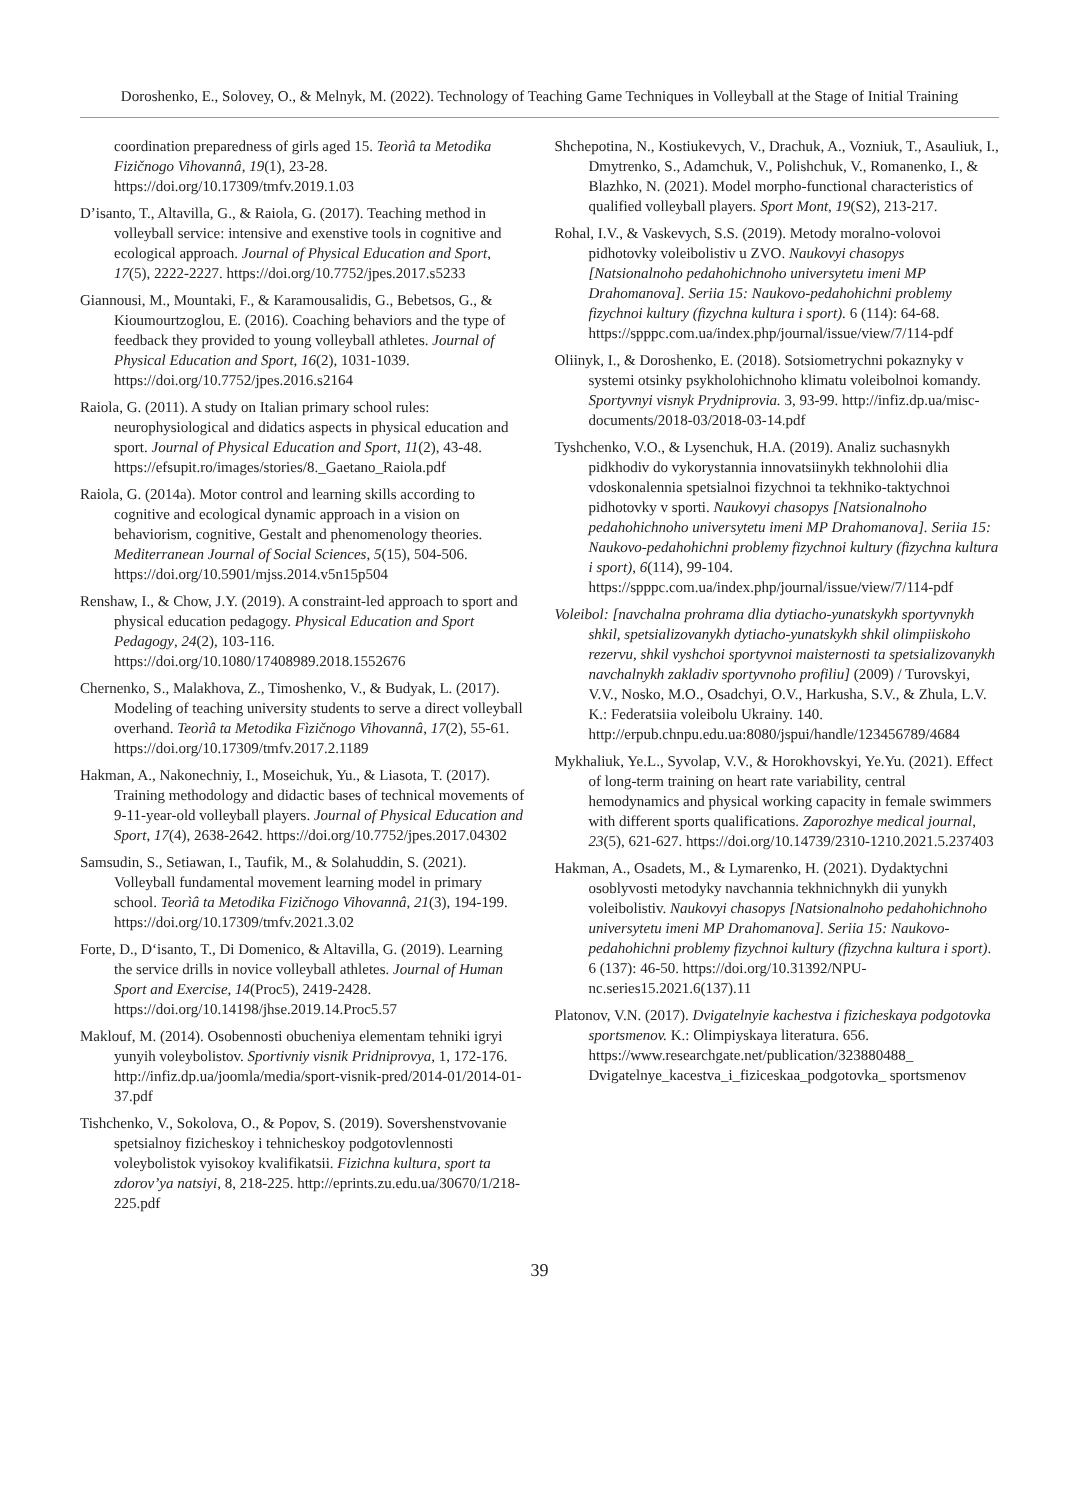Doroshenko, E., Solovey, O., & Melnyk, M. (2022). Technology of Teaching Game Techniques in Volleyball at the Stage of Initial Training
coordination preparedness of girls aged 15. Teorìâ ta Metodika Fizičnogo Vihovannâ, 19(1), 23-28. https://doi.org/10.17309/tmfv.2019.1.03
D’isanto, T., Altavilla, G., & Raiola, G. (2017). Teaching method in volleyball service: intensive and exenstive tools in cognitive and ecological approach. Journal of Physical Education and Sport, 17(5), 2222-2227. https://doi.org/10.7752/jpes.2017.s5233
Giannousi, M., Mountaki, F., & Karamousalidis, G., Bebetsos, G., & Kioumourtzoglou, E. (2016). Coaching behaviors and the type of feedback they provided to young volleyball athletes. Journal of Physical Education and Sport, 16(2), 1031-1039. https://doi.org/10.7752/jpes.2016.s2164
Raiola, G. (2011). A study on Italian primary school rules: neurophysiological and didatics aspects in physical education and sport. Journal of Physical Education and Sport, 11(2), 43-48. https://efsupit.ro/images/stories/8._Gaetano_Raiola.pdf
Raiola, G. (2014a). Motor control and learning skills according to cognitive and ecological dynamic approach in a vision on behaviorism, cognitive, Gestalt and phenomenology theories. Mediterranean Journal of Social Sciences, 5(15), 504-506. https://doi.org/10.5901/mjss.2014.v5n15p504
Renshaw, I., & Chow, J.Y. (2019). A constraint-led approach to sport and physical education pedagogy. Physical Education and Sport Pedagogy, 24(2), 103-116. https://doi.org/10.1080/17408989.2018.1552676
Chernenko, S., Malakhova, Z., Timoshenko, V., & Budyak, L. (2017). Modeling of teaching university students to serve a direct volleyball overhand. Teorìâ ta Metodika Fìzičnogo Vihovannâ, 17(2), 55-61. https://doi.org/10.17309/tmfv.2017.2.1189
Hakman, A., Nakonechniy, I., Moseichuk, Yu., & Liasota, T. (2017). Training methodology and didactic bases of technical movements of 9-11-year-old volleyball players. Journal of Physical Education and Sport, 17(4), 2638-2642. https://doi.org/10.7752/jpes.2017.04302
Samsudin, S., Setiawan, I., Taufik, M., & Solahuddin, S. (2021). Volleyball fundamental movement learning model in primary school. Teorìâ ta Metodika Fizičnogo Vihovannâ, 21(3), 194-199. https://doi.org/10.17309/tmfv.2021.3.02
Forte, D., D‘isanto, T., Di Domenico, & Altavilla, G. (2019). Learning the service drills in novice volleyball athletes. Journal of Human Sport and Exercise, 14(Proc5), 2419-2428. https://doi.org/10.14198/jhse.2019.14.Proc5.57
Maklouf, M. (2014). Osobennosti obucheniya elementam tehniki igryi yunyih voleybolistov. Sportivniy visnik Pridniprovya, 1, 172-176. http://infiz.dp.ua/joomla/media/sport-visnik-pred/2014-01/2014-01-37.pdf
Tishchenko, V., Sokolova, O., & Popov, S. (2019). Sovershenstvovanie spetsialnoy fizicheskoy i tehnicheskoy podgotovlennosti voleybolistok vyisokoy kvalifikatsii. Fizichna kultura, sport ta zdorov’ya natsiyi, 8, 218-225. http://eprints.zu.edu.ua/30670/1/218-225.pdf
Shchepotina, N., Kostiukevych, V., Drachuk, A., Vozniuk, T., Asauliuk, I., Dmytrenko, S., Adamchuk, V., Polishchuk, V., Romanenko, I., & Blazhko, N. (2021). Model morpho-functional characteristics of qualified volleyball players. Sport Mont, 19(S2), 213-217.
Rohal, I.V., & Vaskevych, S.S. (2019). Metody moralno-volovoi pidhotovky voleibolistiv u ZVO. Naukovyi chasopys [Natsionalnoho pedahohichnoho universytetu imeni MP Drahomanova]. Seriia 15: Naukovo-pedahohichni problemy fizychnoi kultury (fizychna kultura i sport). 6 (114): 64-68. https://spppc.com.ua/index.php/journal/issue/view/7/114-pdf
Oliinyk, I., & Doroshenko, E. (2018). Sotsiometrychni pokaznyky v systemi otsinky psykholohichnoho klimatu voleibolnoi komandy. Sportyvnyi visnyk Prydniprovia. 3, 93-99. http://infiz.dp.ua/misc-documents/2018-03/2018-03-14.pdf
Tyshchenko, V.O., & Lysenchuk, H.A. (2019). Analiz suchasnykh pidkhodiv do vykorystannia innovatsiinykh tekhnolohii dlia vdoskonalennia spetsialnoi fizychnoi ta tekhniko-taktychnoi pidhotovky v sporti. Naukovyi chasopys [Natsionalnoho pedahohichnoho universytetu imeni MP Drahomanova]. Seriia 15: Naukovo-pedahohichni problemy fizychnoi kultury (fizychna kultura i sport), 6(114), 99-104. https://spppc.com.ua/index.php/journal/issue/view/7/114-pdf
Voleibol: [navchalna prohrama dlia dytiacho-yunatskykh sportyvnykh shkil, spetsializovanykh dytiacho-yunatskykh shkil olimpiiskoho rezervu, shkil vyshchoi sportyvnoi maisternosti ta spetsializovanykh navchalnykh zakladiv sportyvnoho profiliu] (2009) / Turovskyi, V.V., Nosko, M.O., Osadchyi, O.V., Harkusha, S.V., & Zhula, L.V. K.: Federatsiia voleibolu Ukrainy. 140. http://erpub.chnpu.edu.ua:8080/jspui/handle/123456789/4684
Mykhaliuk, Ye.L., Syvolap, V.V., & Horokhovskyi, Ye.Yu. (2021). Effect of long-term training on heart rate variability, central hemodynamics and physical working capacity in female swimmers with different sports qualifications. Zaporozhye medical journal, 23(5), 621-627. https://doi.org/10.14739/2310-1210.2021.5.237403
Hakman, A., Osadets, M., & Lymarenko, H. (2021). Dydaktychni osoblyvosti metodyky navchannia tekhnichnykh dii yunykh voleibolistiv. Naukovyi chasopys [Natsionalnoho pedahohichnoho universytetu imeni MP Drahomanova]. Seriia 15: Naukovo-pedahohichni problemy fizychnoi kultury (fizychna kultura i sport). 6 (137): 46-50. https://doi.org/10.31392/NPU-nc.series15.2021.6(137).11
Platonov, V.N. (2017). Dvigatelnyie kachestva i fizicheskaya podgotovka sportsmenov. K.: Olimpiyskaya literatura. 656. https://www.researchgate.net/publication/323880488_ Dvigatelnye_kacestva_i_fiziceskaa_podgotovka_ sportsmenov
39